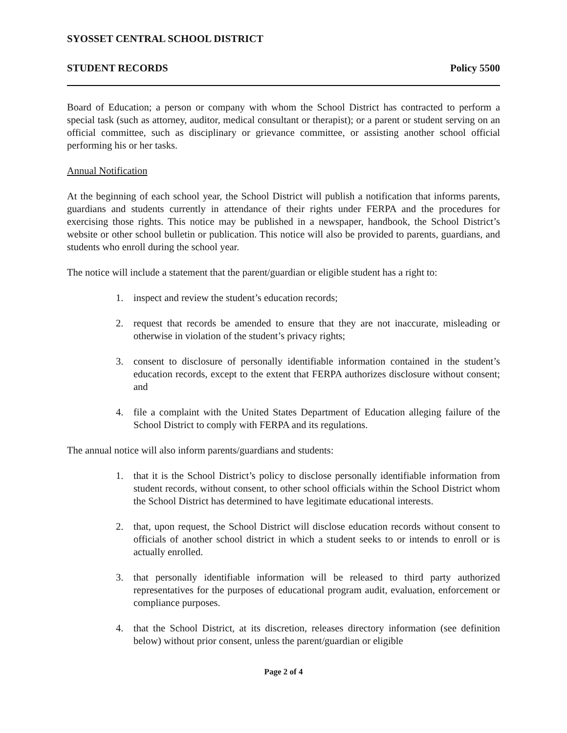SYOSSET CENTRAL SCHOOL DISTRICT
STUDENT RECORDS Policy 5500
Board of Education; a person or company with whom the School District has contracted to perform a special task (such as attorney, auditor, medical consultant or therapist); or a parent or student serving on an official committee, such as disciplinary or grievance committee, or assisting another school official performing his or her tasks.
Annual Notification
At the beginning of each school year, the School District will publish a notification that informs parents, guardians and students currently in attendance of their rights under FERPA and the procedures for exercising those rights. This notice may be published in a newspaper, handbook, the School District’s website or other school bulletin or publication. This notice will also be provided to parents, guardians, and students who enroll during the school year.
The notice will include a statement that the parent/guardian or eligible student has a right to:
1. inspect and review the student’s education records;
2. request that records be amended to ensure that they are not inaccurate, misleading or otherwise in violation of the student’s privacy rights;
3. consent to disclosure of personally identifiable information contained in the student’s education records, except to the extent that FERPA authorizes disclosure without consent; and
4. file a complaint with the United States Department of Education alleging failure of the School District to comply with FERPA and its regulations.
The annual notice will also inform parents/guardians and students:
1. that it is the School District’s policy to disclose personally identifiable information from student records, without consent, to other school officials within the School District whom the School District has determined to have legitimate educational interests.
2. that, upon request, the School District will disclose education records without consent to officials of another school district in which a student seeks to or intends to enroll or is actually enrolled.
3. that personally identifiable information will be released to third party authorized representatives for the purposes of educational program audit, evaluation, enforcement or compliance purposes.
4. that the School District, at its discretion, releases directory information (see definition below) without prior consent, unless the parent/guardian or eligible
Page 2 of 4